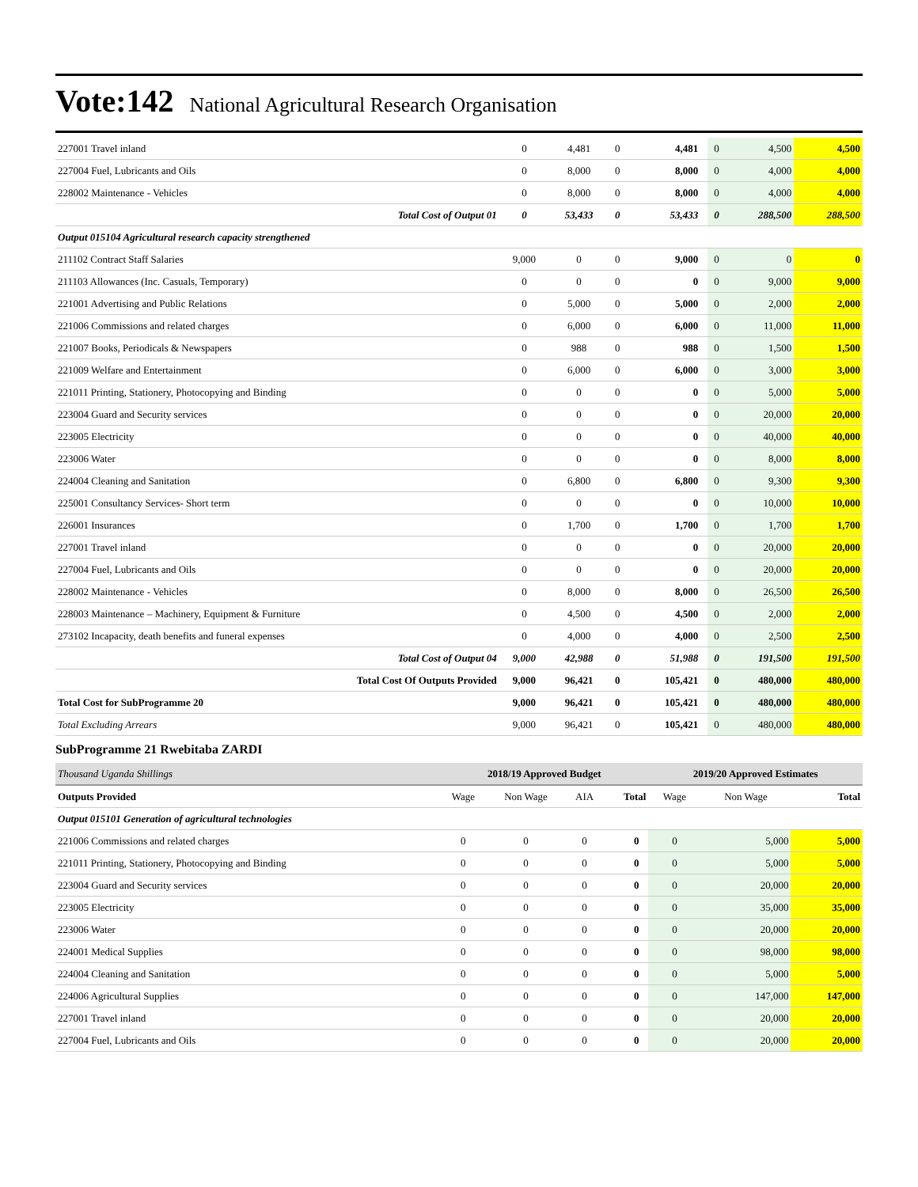Vote:142 National Agricultural Research Organisation
| 227001 Travel inland | 0 | 4,481 | 0 | 4,481 | 0 | 4,500 | 4,500 |
| 227004 Fuel, Lubricants and Oils | 0 | 8,000 | 0 | 8,000 | 0 | 4,000 | 4,000 |
| 228002 Maintenance - Vehicles | 0 | 8,000 | 0 | 8,000 | 0 | 4,000 | 4,000 |
| Total Cost of Output 01 | 0 | 53,433 | 0 | 53,433 | 0 | 288,500 | 288,500 |
| Output 015104 Agricultural research capacity strengthened | | | | | | | |
| 211102 Contract Staff Salaries | 9,000 | 0 | 0 | 9,000 | 0 | 0 | 0 |
| 211103 Allowances (Inc. Casuals, Temporary) | 0 | 0 | 0 | 0 | 0 | 9,000 | 9,000 |
| 221001 Advertising and Public Relations | 0 | 5,000 | 0 | 5,000 | 0 | 2,000 | 2,000 |
| 221006 Commissions and related charges | 0 | 6,000 | 0 | 6,000 | 0 | 11,000 | 11,000 |
| 221007 Books, Periodicals & Newspapers | 0 | 988 | 0 | 988 | 0 | 1,500 | 1,500 |
| 221009 Welfare and Entertainment | 0 | 6,000 | 0 | 6,000 | 0 | 3,000 | 3,000 |
| 221011 Printing, Stationery, Photocopying and Binding | 0 | 0 | 0 | 0 | 0 | 5,000 | 5,000 |
| 223004 Guard and Security services | 0 | 0 | 0 | 0 | 0 | 20,000 | 20,000 |
| 223005 Electricity | 0 | 0 | 0 | 0 | 0 | 40,000 | 40,000 |
| 223006 Water | 0 | 0 | 0 | 0 | 0 | 8,000 | 8,000 |
| 224004 Cleaning and Sanitation | 0 | 6,800 | 0 | 6,800 | 0 | 9,300 | 9,300 |
| 225001 Consultancy Services- Short term | 0 | 0 | 0 | 0 | 0 | 10,000 | 10,000 |
| 226001 Insurances | 0 | 1,700 | 0 | 1,700 | 0 | 1,700 | 1,700 |
| 227001 Travel inland | 0 | 0 | 0 | 0 | 0 | 20,000 | 20,000 |
| 227004 Fuel, Lubricants and Oils | 0 | 0 | 0 | 0 | 0 | 20,000 | 20,000 |
| 228002 Maintenance - Vehicles | 0 | 8,000 | 0 | 8,000 | 0 | 26,500 | 26,500 |
| 228003 Maintenance – Machinery, Equipment & Furniture | 0 | 4,500 | 0 | 4,500 | 0 | 2,000 | 2,000 |
| 273102 Incapacity, death benefits and funeral expenses | 0 | 4,000 | 0 | 4,000 | 0 | 2,500 | 2,500 |
| Total Cost of Output 04 | 9,000 | 42,988 | 0 | 51,988 | 0 | 191,500 | 191,500 |
| Total Cost Of Outputs Provided | 9,000 | 96,421 | 0 | 105,421 | 0 | 480,000 | 480,000 |
| Total Cost for SubProgramme 20 | 9,000 | 96,421 | 0 | 105,421 | 0 | 480,000 | 480,000 |
| Total Excluding Arrears | 9,000 | 96,421 | 0 | 105,421 | 0 | 480,000 | 480,000 |
SubProgramme 21 Rwebitaba ZARDI
| Thousand Uganda Shillings | 2018/19 Approved Budget | | | | 2019/20 Approved Estimates | | |
| Outputs Provided | Wage | Non Wage | AIA | Total | Wage | Non Wage | Total |
| Output 015101 Generation of agricultural technologies | | | | | | | |
| 221006 Commissions and related charges | 0 | 0 | 0 | 0 | 0 | 5,000 | 5,000 |
| 221011 Printing, Stationery, Photocopying and Binding | 0 | 0 | 0 | 0 | 0 | 5,000 | 5,000 |
| 223004 Guard and Security services | 0 | 0 | 0 | 0 | 0 | 20,000 | 20,000 |
| 223005 Electricity | 0 | 0 | 0 | 0 | 0 | 35,000 | 35,000 |
| 223006 Water | 0 | 0 | 0 | 0 | 0 | 20,000 | 20,000 |
| 224001 Medical Supplies | 0 | 0 | 0 | 0 | 0 | 98,000 | 98,000 |
| 224004 Cleaning and Sanitation | 0 | 0 | 0 | 0 | 0 | 5,000 | 5,000 |
| 224006 Agricultural Supplies | 0 | 0 | 0 | 0 | 0 | 147,000 | 147,000 |
| 227001 Travel inland | 0 | 0 | 0 | 0 | 0 | 20,000 | 20,000 |
| 227004 Fuel, Lubricants and Oils | 0 | 0 | 0 | 0 | 0 | 20,000 | 20,000 |